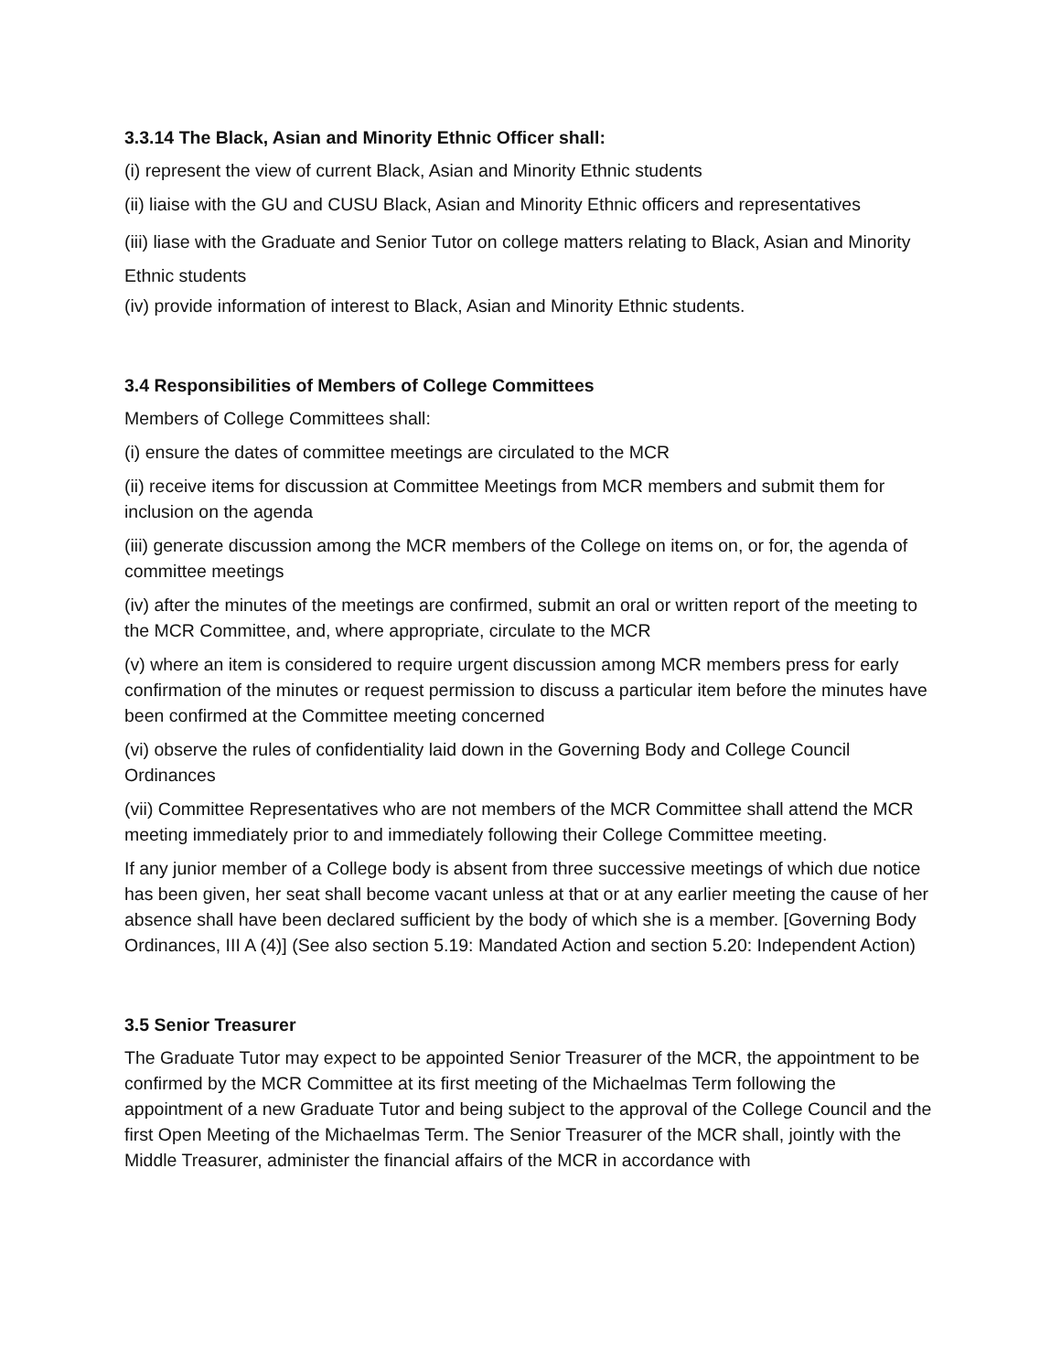3.3.14 The Black, Asian and Minority Ethnic Officer shall:
(i) represent the view of current Black, Asian and Minority Ethnic students
(ii) liaise with the GU and CUSU Black, Asian and Minority Ethnic officers and representatives
(iii) liase with the Graduate and Senior Tutor on college matters relating to Black, Asian and Minority Ethnic students
(iv) provide information of interest to Black, Asian and Minority Ethnic students.
3.4 Responsibilities of Members of College Committees
Members of College Committees shall:
(i) ensure the dates of committee meetings are circulated to the MCR
(ii) receive items for discussion at Committee Meetings from MCR members and submit them for inclusion on the agenda
(iii) generate discussion among the MCR members of the College on items on, or for, the agenda of committee meetings
(iv) after the minutes of the meetings are confirmed, submit an oral or written report of the meeting to the MCR Committee, and, where appropriate, circulate to the MCR
(v) where an item is considered to require urgent discussion among MCR members press for early confirmation of the minutes or request permission to discuss a particular item before the minutes have been confirmed at the Committee meeting concerned
(vi) observe the rules of confidentiality laid down in the Governing Body and College Council Ordinances
(vii) Committee Representatives who are not members of the MCR Committee shall attend the MCR meeting immediately prior to and immediately following their College Committee meeting.
If any junior member of a College body is absent from three successive meetings of which due notice has been given, her seat shall become vacant unless at that or at any earlier meeting the cause of her absence shall have been declared sufficient by the body of which she is a member. [Governing Body Ordinances, III A (4)] (See also section 5.19: Mandated Action and section 5.20: Independent Action)
3.5 Senior Treasurer
The Graduate Tutor may expect to be appointed Senior Treasurer of the MCR, the appointment to be confirmed by the MCR Committee at its first meeting of the Michaelmas Term following the appointment of a new Graduate Tutor and being subject to the approval of the College Council and the first Open Meeting of the Michaelmas Term. The Senior Treasurer of the MCR shall, jointly with the Middle Treasurer, administer the financial affairs of the MCR in accordance with